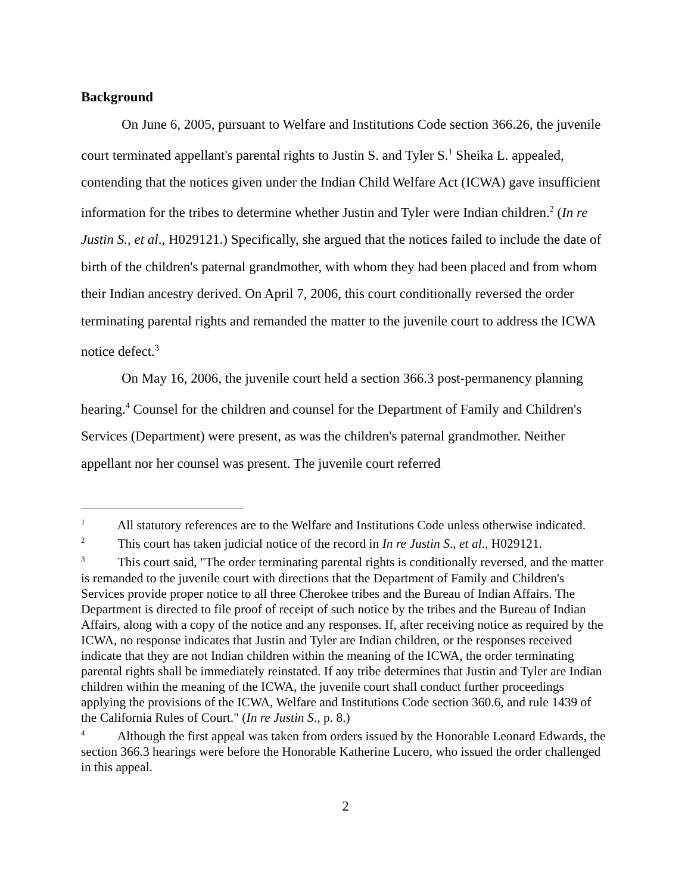Background
On June 6, 2005, pursuant to Welfare and Institutions Code section 366.26, the juvenile court terminated appellant's parental rights to Justin S. and Tyler S.<sup>1</sup> Sheika L. appealed, contending that the notices given under the Indian Child Welfare Act (ICWA) gave insufficient information for the tribes to determine whether Justin and Tyler were Indian children.<sup>2</sup> (In re Justin S., et al., H029121.) Specifically, she argued that the notices failed to include the date of birth of the children's paternal grandmother, with whom they had been placed and from whom their Indian ancestry derived. On April 7, 2006, this court conditionally reversed the order terminating parental rights and remanded the matter to the juvenile court to address the ICWA notice defect.<sup>3</sup>
On May 16, 2006, the juvenile court held a section 366.3 post-permanency planning hearing.<sup>4</sup> Counsel for the children and counsel for the Department of Family and Children's Services (Department) were present, as was the children's paternal grandmother. Neither appellant nor her counsel was present. The juvenile court referred
<sup>1</sup> All statutory references are to the Welfare and Institutions Code unless otherwise indicated.
<sup>2</sup> This court has taken judicial notice of the record in In re Justin S., et al., H029121.
<sup>3</sup> This court said, "The order terminating parental rights is conditionally reversed, and the matter is remanded to the juvenile court with directions that the Department of Family and Children's Services provide proper notice to all three Cherokee tribes and the Bureau of Indian Affairs. The Department is directed to file proof of receipt of such notice by the tribes and the Bureau of Indian Affairs, along with a copy of the notice and any responses. If, after receiving notice as required by the ICWA, no response indicates that Justin and Tyler are Indian children, or the responses received indicate that they are not Indian children within the meaning of the ICWA, the order terminating parental rights shall be immediately reinstated. If any tribe determines that Justin and Tyler are Indian children within the meaning of the ICWA, the juvenile court shall conduct further proceedings applying the provisions of the ICWA, Welfare and Institutions Code section 360.6, and rule 1439 of the California Rules of Court." (In re Justin S., p. 8.)
<sup>4</sup> Although the first appeal was taken from orders issued by the Honorable Leonard Edwards, the section 366.3 hearings were before the Honorable Katherine Lucero, who issued the order challenged in this appeal.
2